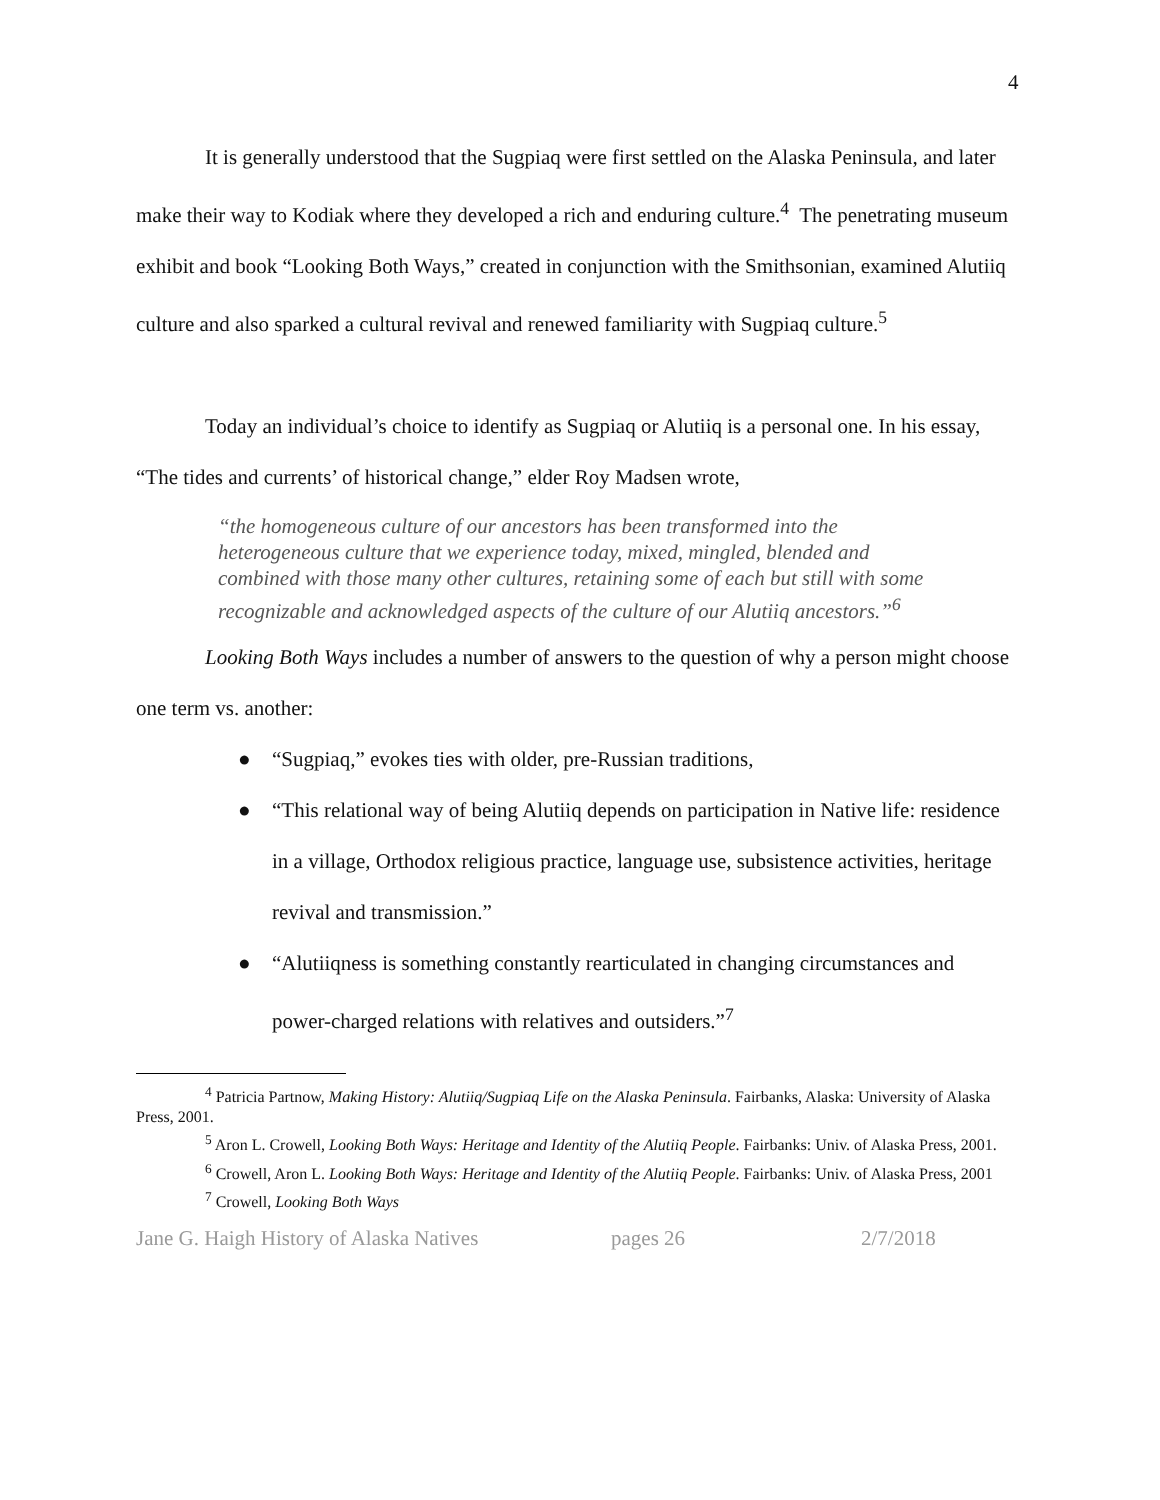4
It is generally understood that the Sugpiaq were first settled on the Alaska Peninsula, and later make their way to Kodiak where they developed a rich and enduring culture.<sup>4</sup> The penetrating museum exhibit and book “Looking Both Ways,” created in conjunction with the Smithsonian, examined Alutiiq culture and also sparked a cultural revival and renewed familiarity with Sugpiaq culture.<sup>5</sup>
Today an individual’s choice to identify as Sugpiaq or Alutiiq is a personal one. In his essay, “The tides and currents’ of historical change,” elder Roy Madsen wrote,
“the homogeneous culture of our ancestors has been transformed into the heterogeneous culture that we experience today, mixed, mingled, blended and combined with those many other cultures, retaining some of each but still with some recognizable and acknowledged aspects of the culture of our Alutiiq ancestors.”<sup>6</sup>
Looking Both Ways includes a number of answers to the question of why a person might choose one term vs. another:
● “Sugpiaq,” evokes ties with older, pre-Russian traditions,
● “This relational way of being Alutiiq depends on participation in Native life: residence in a village, Orthodox religious practice, language use, subsistence activities, heritage revival and transmission.”
● “Alutiiqness is something constantly rearticulated in changing circumstances and power-charged relations with relatives and outsiders.”<sup>7</sup>
<sup>4</sup> Patricia Partnow, Making History: Alutiiq/Sugpiaq Life on the Alaska Peninsula. Fairbanks, Alaska: University of Alaska Press, 2001.
<sup>5</sup> Aron L. Crowell, Looking Both Ways: Heritage and Identity of the Alutiiq People. Fairbanks: Univ. of Alaska Press, 2001.
<sup>6</sup> Crowell, Aron L. Looking Both Ways: Heritage and Identity of the Alutiiq People. Fairbanks: Univ. of Alaska Press, 2001
<sup>7</sup> Crowell, Looking Both Ways
Jane G. Haigh History of Alaska Natives pages 26 2/7/2018